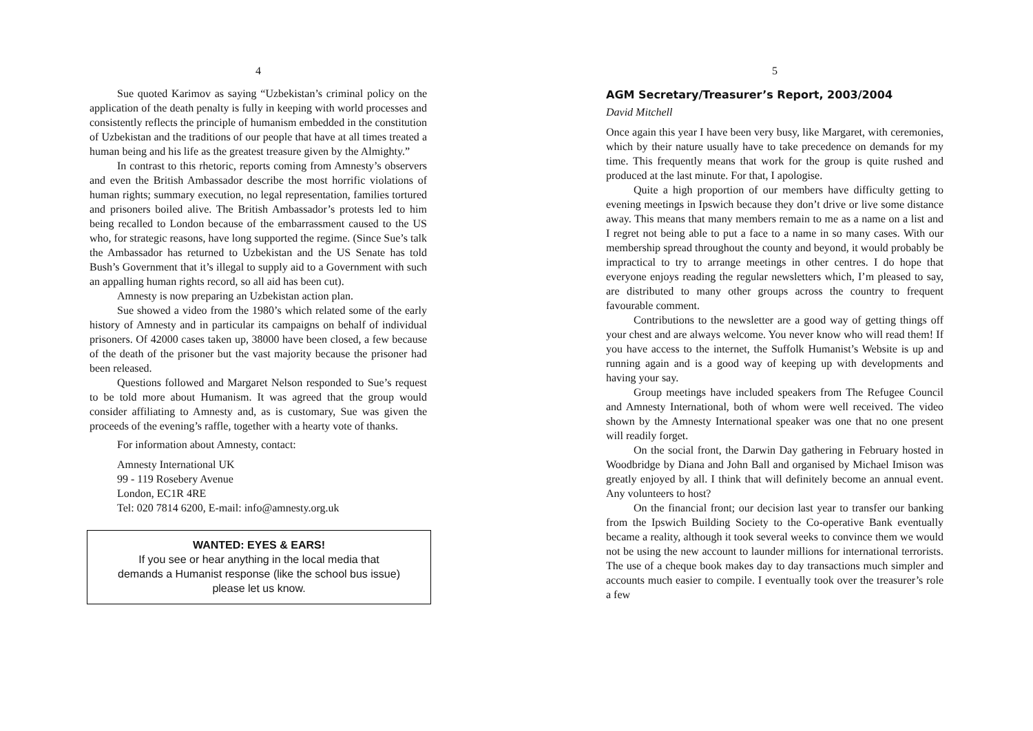4
Sue quoted Karimov as saying “Uzbekistan’s criminal policy on the application of the death penalty is fully in keeping with world processes and consistently reflects the principle of humanism embedded in the constitution of Uzbekistan and the traditions of our people that have at all times treated a human being and his life as the greatest treasure given by the Almighty.”
In contrast to this rhetoric, reports coming from Amnesty’s observers and even the British Ambassador describe the most horrific violations of human rights; summary execution, no legal representation, families tortured and prisoners boiled alive. The British Ambassador’s protests led to him being recalled to London because of the embarrassment caused to the US who, for strategic reasons, have long supported the regime. (Since Sue’s talk the Ambassador has returned to Uzbekistan and the US Senate has told Bush’s Government that it’s illegal to supply aid to a Government with such an appalling human rights record, so all aid has been cut).
Amnesty is now preparing an Uzbekistan action plan.
Sue showed a video from the 1980’s which related some of the early history of Amnesty and in particular its campaigns on behalf of individual prisoners. Of 42000 cases taken up, 38000 have been closed, a few because of the death of the prisoner but the vast majority because the prisoner had been released.
Questions followed and Margaret Nelson responded to Sue’s request to be told more about Humanism. It was agreed that the group would consider affiliating to Amnesty and, as is customary, Sue was given the proceeds of the evening’s raffle, together with a hearty vote of thanks.
For information about Amnesty, contact:
Amnesty International UK
99 - 119 Rosebery Avenue
London, EC1R 4RE
Tel: 020 7814 6200, E-mail: info@amnesty.org.uk
WANTED: EYES & EARS!
If you see or hear anything in the local media that
demands a Humanist response (like the school bus issue)
please let us know.
5
AGM Secretary/Treasurer’s Report, 2003/2004
David Mitchell
Once again this year I have been very busy, like Margaret, with ceremonies, which by their nature usually have to take precedence on demands for my time. This frequently means that work for the group is quite rushed and produced at the last minute. For that, I apologise.
Quite a high proportion of our members have difficulty getting to evening meetings in Ipswich because they don’t drive or live some distance away. This means that many members remain to me as a name on a list and I regret not being able to put a face to a name in so many cases. With our membership spread throughout the county and beyond, it would probably be impractical to try to arrange meetings in other centres. I do hope that everyone enjoys reading the regular newsletters which, I’m pleased to say, are distributed to many other groups across the country to frequent favourable comment.
Contributions to the newsletter are a good way of getting things off your chest and are always welcome. You never know who will read them! If you have access to the internet, the Suffolk Humanist’s Website is up and running again and is a good way of keeping up with developments and having your say.
Group meetings have included speakers from The Refugee Council and Amnesty International, both of whom were well received. The video shown by the Amnesty International speaker was one that no one present will readily forget.
On the social front, the Darwin Day gathering in February hosted in Woodbridge by Diana and John Ball and organised by Michael Imison was greatly enjoyed by all. I think that will definitely become an annual event. Any volunteers to host?
On the financial front; our decision last year to transfer our banking from the Ipswich Building Society to the Co-operative Bank eventually became a reality, although it took several weeks to convince them we would not be using the new account to launder millions for international terrorists. The use of a cheque book makes day to day transactions much simpler and accounts much easier to compile. I eventually took over the treasurer’s role a few